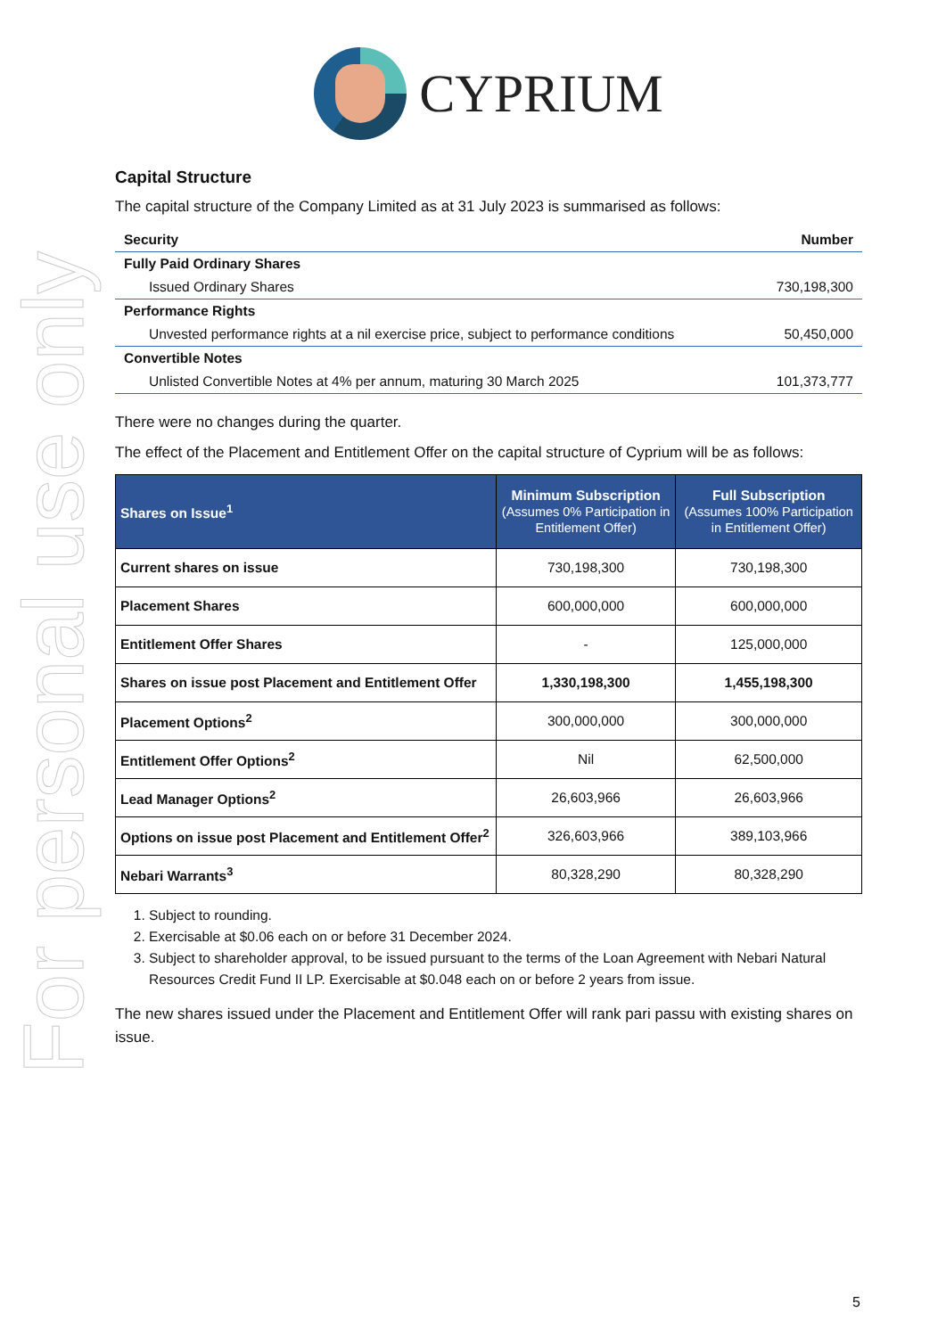For personal use only
CYPRIUM
Capital Structure
The capital structure of the Company Limited as at 31 July 2023 is summarised as follows:
| Security | Number |
| --- | --- |
| Fully Paid Ordinary Shares | |
| Issued Ordinary Shares | 730,198,300 |
| Performance Rights | |
| Unvested performance rights at a nil exercise price, subject to performance conditions | 50,450,000 |
| Convertible Notes | |
| Unlisted Convertible Notes at 4% per annum, maturing 30 March 2025 | 101,373,777 |
There were no changes during the quarter.
The effect of the Placement and Entitlement Offer on the capital structure of Cyprium will be as follows:
| Shares on Issue<sup>1</sup> | Minimum Subscription (Assumes 0% Participation in Entitlement Offer) | Full Subscription (Assumes 100% Participation in Entitlement Offer) |
| --- | --- | --- |
| Current shares on issue | 730,198,300 | 730,198,300 |
| Placement Shares | 600,000,000 | 600,000,000 |
| Entitlement Offer Shares | - | 125,000,000 |
| Shares on issue post Placement and Entitlement Offer | 1,330,198,300 | 1,455,198,300 |
| Placement Options<sup>2</sup> | 300,000,000 | 300,000,000 |
| Entitlement Offer Options<sup>2</sup> | Nil | 62,500,000 |
| Lead Manager Options<sup>2</sup> | 26,603,966 | 26,603,966 |
| Options on issue post Placement and Entitlement Offer<sup>2</sup> | 326,603,966 | 389,103,966 |
| Nebari Warrants<sup>3</sup> | 80,328,290 | 80,328,290 |
1. Subject to rounding.
2. Exercisable at $0.06 each on or before 31 December 2024.
3. Subject to shareholder approval, to be issued pursuant to the terms of the Loan Agreement with Nebari Natural Resources Credit Fund II LP. Exercisable at $0.048 each on or before 2 years from issue.
The new shares issued under the Placement and Entitlement Offer will rank pari passu with existing shares on issue.
5